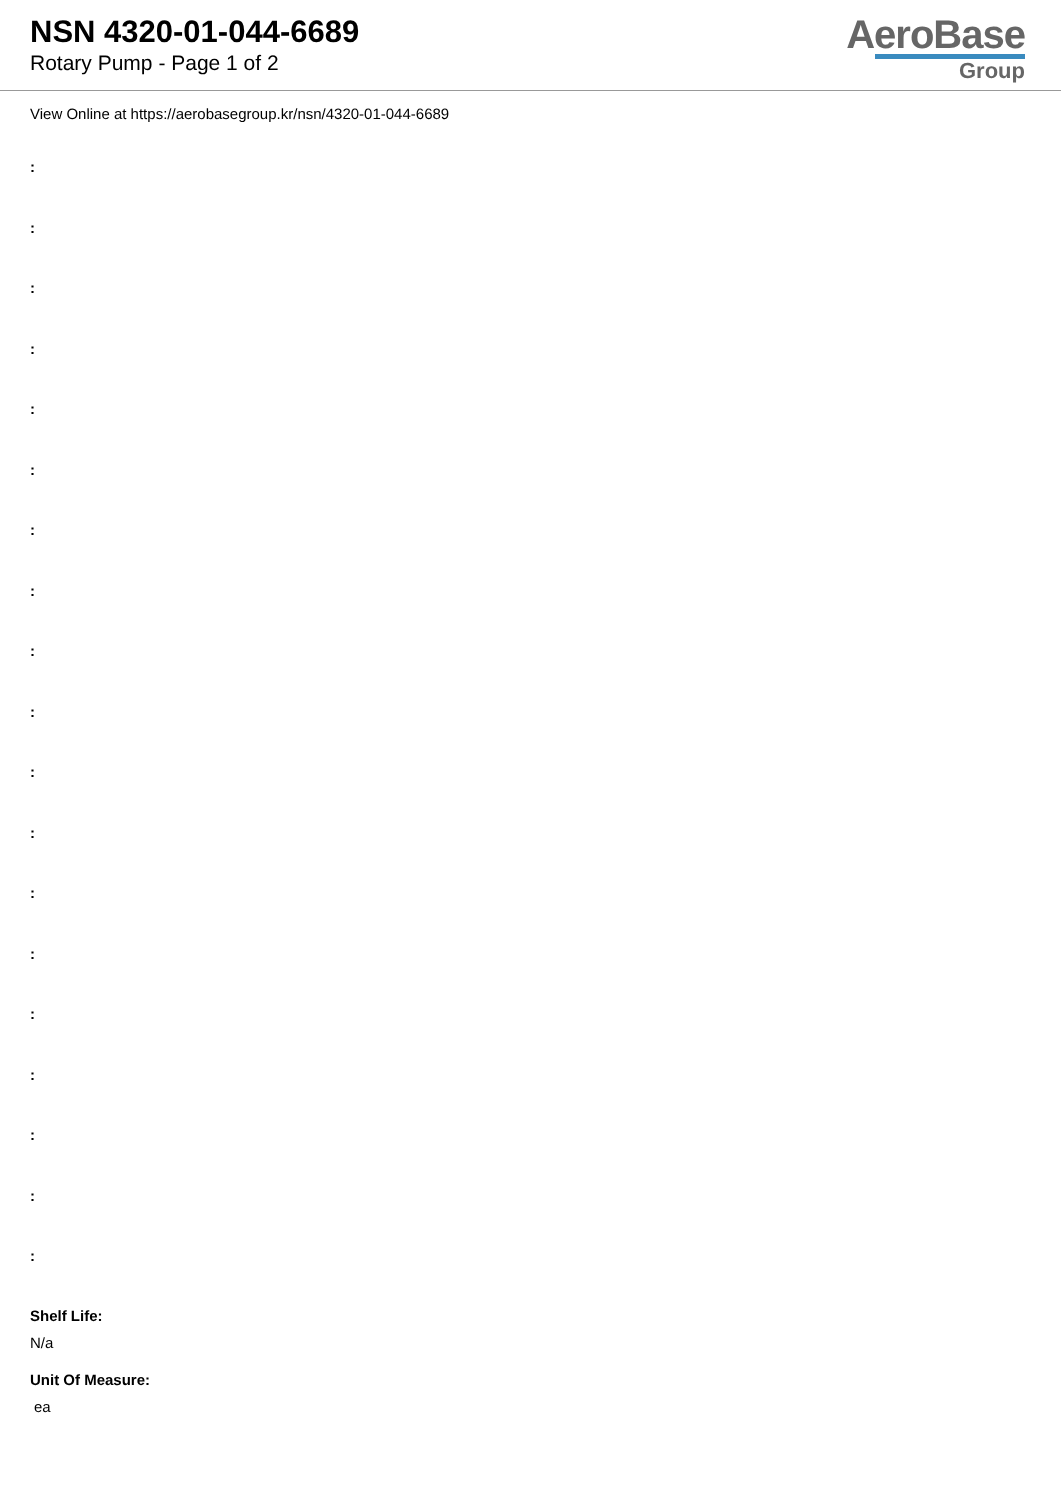NSN 4320-01-044-6689
Rotary Pump - Page 1 of 2
AeroBase
Group
View Online at https://aerobasegroup.kr/nsn/4320-01-044-6689
:
:
:
:
:
:
:
:
:
:
:
:
:
:
:
:
:
:
:
Shelf Life:
N/a
Unit Of Measure:
ea